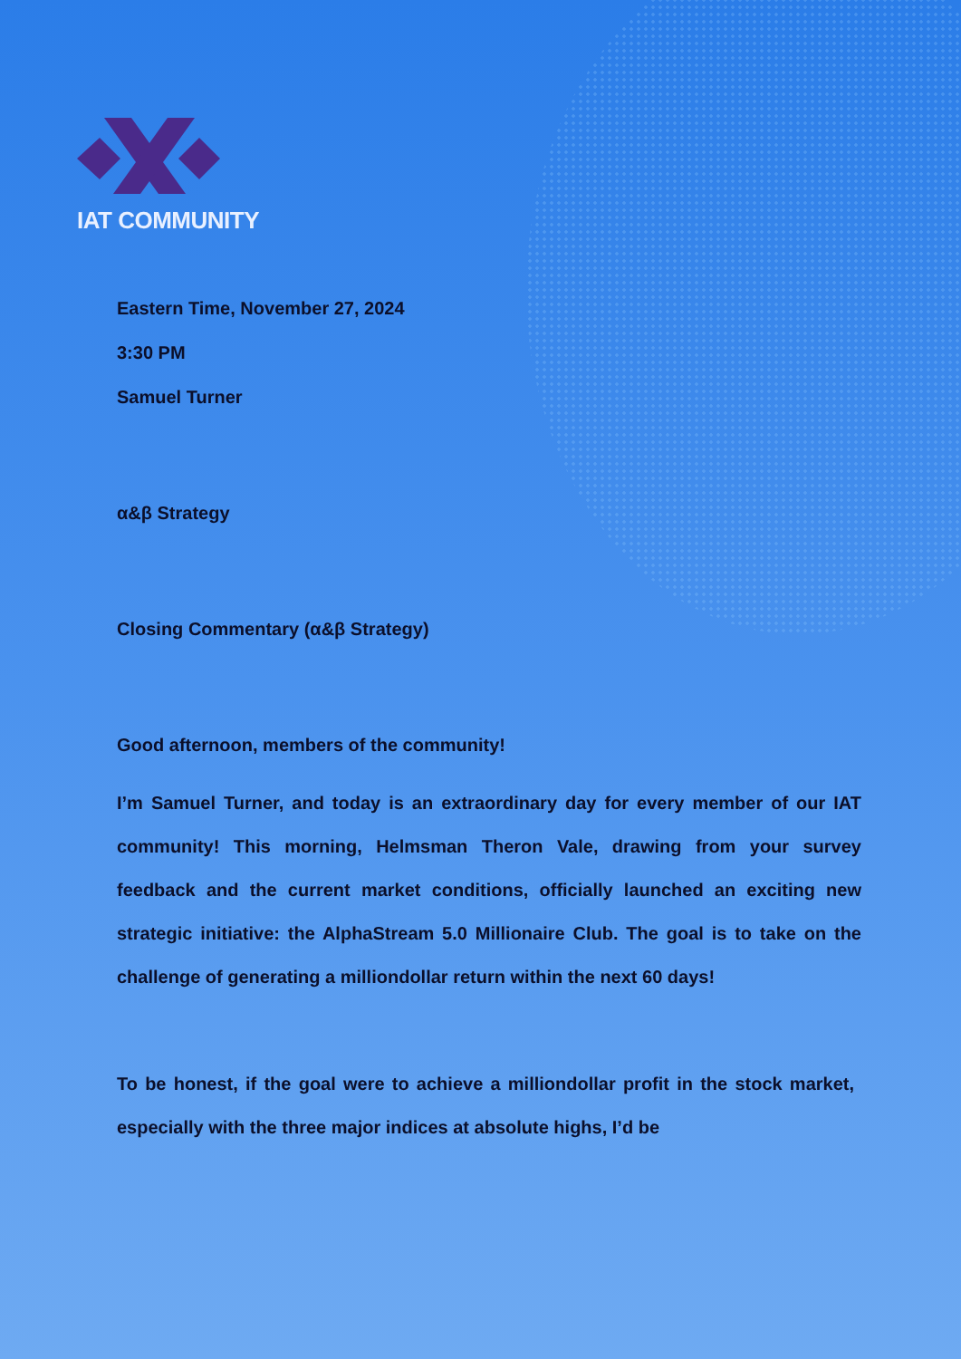IAT COMMUNITY
Eastern Time, November 27, 2024
3:30 PM
Samuel Turner
α&β Strategy
Closing Commentary (α&β Strategy)
Good afternoon, members of the community!
I’m Samuel Turner, and today is an extraordinary day for every member of our IAT community! This morning, Helmsman Theron Vale, drawing from your survey feedback and the current market conditions, officially launched an exciting new strategic initiative: the AlphaStream 5.0 Millionaire Club. The goal is to take on the challenge of generating a milliondollar return within the next 60 days!
To be honest, if the goal were to achieve a milliondollar profit in the stock market, especially with the three major indices at absolute highs, I’d be